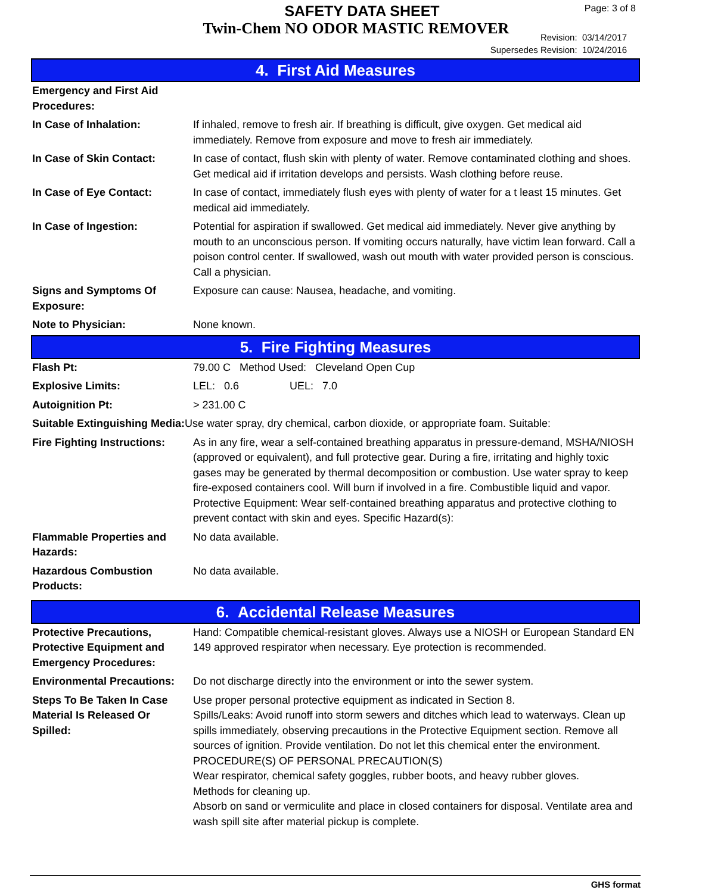SAFETY DATA SHEET
Twin-Chem NO ODOR MASTIC REMOVER
Page: 3 of 8
Revision: 03/14/2017
Supersedes Revision: 10/24/2016
4. First Aid Measures
| Emergency and First Aid Procedures: | |
| In Case of Inhalation: | If inhaled, remove to fresh air. If breathing is difficult, give oxygen. Get medical aid immediately. Remove from exposure and move to fresh air immediately. |
| In Case of Skin Contact: | In case of contact, flush skin with plenty of water. Remove contaminated clothing and shoes. Get medical aid if irritation develops and persists. Wash clothing before reuse. |
| In Case of Eye Contact: | In case of contact, immediately flush eyes with plenty of water for a t least 15 minutes. Get medical aid immediately. |
| In Case of Ingestion: | Potential for aspiration if swallowed. Get medical aid immediately. Never give anything by mouth to an unconscious person. If vomiting occurs naturally, have victim lean forward. Call a poison control center. If swallowed, wash out mouth with water provided person is conscious. Call a physician. |
| Signs and Symptoms Of Exposure: | Exposure can cause: Nausea, headache, and vomiting. |
| Note to Physician: | None known. |
5. Fire Fighting Measures
| Flash Pt: | 79.00 C Method Used: Cleveland Open Cup |
| Explosive Limits: | LEL: 0.6 UEL: 7.0 |
| Autoignition Pt: | > 231.00 C |
| Suitable Extinguishing Media: Use water spray, dry chemical, carbon dioxide, or appropriate foam. Suitable: | |
| Fire Fighting Instructions: | As in any fire, wear a self-contained breathing apparatus in pressure-demand, MSHA/NIOSH (approved or equivalent), and full protective gear. During a fire, irritating and highly toxic gases may be generated by thermal decomposition or combustion. Use water spray to keep fire-exposed containers cool. Will burn if involved in a fire. Combustible liquid and vapor. Protective Equipment: Wear self-contained breathing apparatus and protective clothing to prevent contact with skin and eyes. Specific Hazard(s): |
| Flammable Properties and Hazards: | No data available. |
| Hazardous Combustion Products: | No data available. |
6. Accidental Release Measures
| Protective Precautions, Protective Equipment and Emergency Procedures: | Hand: Compatible chemical-resistant gloves. Always use a NIOSH or European Standard EN 149 approved respirator when necessary. Eye protection is recommended. |
| Environmental Precautions: | Do not discharge directly into the environment or into the sewer system. |
| Steps To Be Taken In Case Material Is Released Or Spilled: | Use proper personal protective equipment as indicated in Section 8. Spills/Leaks: Avoid runoff into storm sewers and ditches which lead to waterways. Clean up spills immediately, observing precautions in the Protective Equipment section. Remove all sources of ignition. Provide ventilation. Do not let this chemical enter the environment. PROCEDURE(S) OF PERSONAL PRECAUTION(S) Wear respirator, chemical safety goggles, rubber boots, and heavy rubber gloves. Methods for cleaning up. Absorb on sand or vermiculite and place in closed containers for disposal. Ventilate area and wash spill site after material pickup is complete. |
GHS format